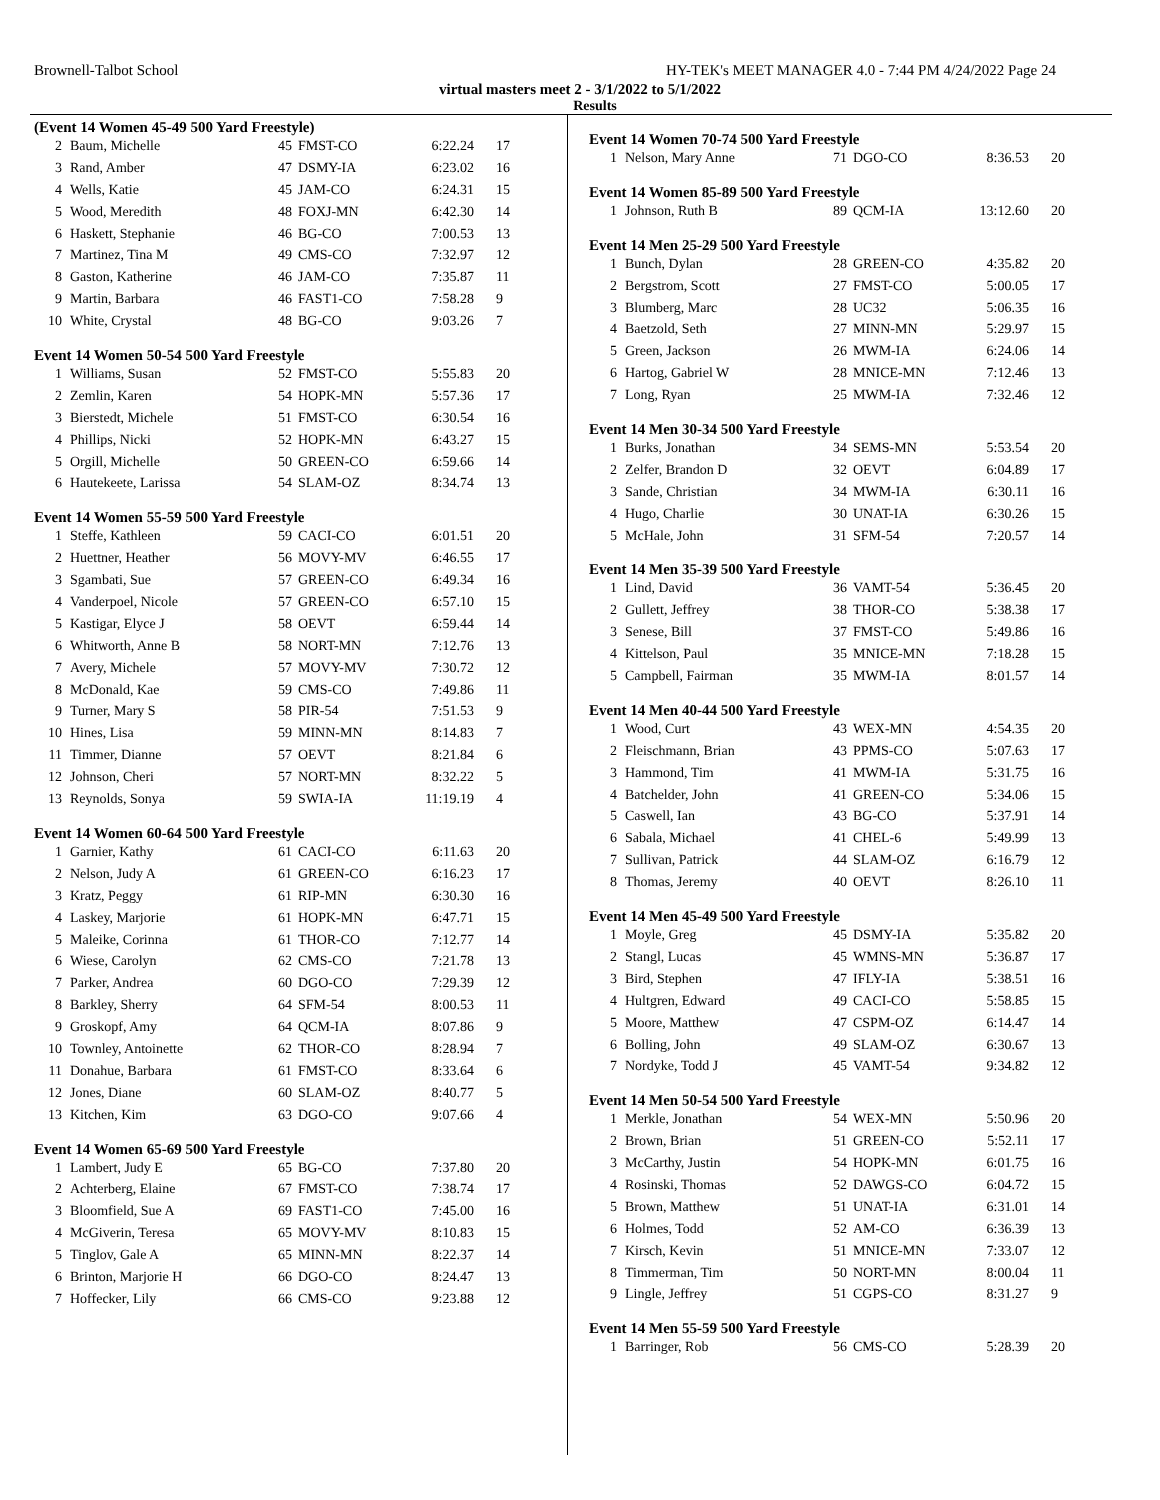Brownell-Talbot School HY-TEK's MEET MANAGER 4.0 - 7:44 PM 4/24/2022 Page 24
virtual masters meet 2 - 3/1/2022 to 5/1/2022
Results
(Event 14 Women 45-49 500 Yard Freestyle)
| 2 | Baum, Michelle | 45 | FMST-CO | 6:22.24 | 17 |
| 3 | Rand, Amber | 47 | DSMY-IA | 6:23.02 | 16 |
| 4 | Wells, Katie | 45 | JAM-CO | 6:24.31 | 15 |
| 5 | Wood, Meredith | 48 | FOXJ-MN | 6:42.30 | 14 |
| 6 | Haskett, Stephanie | 46 | BG-CO | 7:00.53 | 13 |
| 7 | Martinez, Tina M | 49 | CMS-CO | 7:32.97 | 12 |
| 8 | Gaston, Katherine | 46 | JAM-CO | 7:35.87 | 11 |
| 9 | Martin, Barbara | 46 | FAST1-CO | 7:58.28 | 9 |
| 10 | White, Crystal | 48 | BG-CO | 9:03.26 | 7 |
Event 14 Women 50-54 500 Yard Freestyle
| 1 | Williams, Susan | 52 | FMST-CO | 5:55.83 | 20 |
| 2 | Zemlin, Karen | 54 | HOPK-MN | 5:57.36 | 17 |
| 3 | Bierstedt, Michele | 51 | FMST-CO | 6:30.54 | 16 |
| 4 | Phillips, Nicki | 52 | HOPK-MN | 6:43.27 | 15 |
| 5 | Orgill, Michelle | 50 | GREEN-CO | 6:59.66 | 14 |
| 6 | Hautekeete, Larissa | 54 | SLAM-OZ | 8:34.74 | 13 |
Event 14 Women 55-59 500 Yard Freestyle
| 1 | Steffe, Kathleen | 59 | CACI-CO | 6:01.51 | 20 |
| 2 | Huettner, Heather | 56 | MOVY-MV | 6:46.55 | 17 |
| 3 | Sgambati, Sue | 57 | GREEN-CO | 6:49.34 | 16 |
| 4 | Vanderpoel, Nicole | 57 | GREEN-CO | 6:57.10 | 15 |
| 5 | Kastigar, Elyce J | 58 | OEVT | 6:59.44 | 14 |
| 6 | Whitworth, Anne B | 58 | NORT-MN | 7:12.76 | 13 |
| 7 | Avery, Michele | 57 | MOVY-MV | 7:30.72 | 12 |
| 8 | McDonald, Kae | 59 | CMS-CO | 7:49.86 | 11 |
| 9 | Turner, Mary S | 58 | PIR-54 | 7:51.53 | 9 |
| 10 | Hines, Lisa | 59 | MINN-MN | 8:14.83 | 7 |
| 11 | Timmer, Dianne | 57 | OEVT | 8:21.84 | 6 |
| 12 | Johnson, Cheri | 57 | NORT-MN | 8:32.22 | 5 |
| 13 | Reynolds, Sonya | 59 | SWIA-IA | 11:19.19 | 4 |
Event 14 Women 60-64 500 Yard Freestyle
| 1 | Garnier, Kathy | 61 | CACI-CO | 6:11.63 | 20 |
| 2 | Nelson, Judy A | 61 | GREEN-CO | 6:16.23 | 17 |
| 3 | Kratz, Peggy | 61 | RIP-MN | 6:30.30 | 16 |
| 4 | Laskey, Marjorie | 61 | HOPK-MN | 6:47.71 | 15 |
| 5 | Maleike, Corinna | 61 | THOR-CO | 7:12.77 | 14 |
| 6 | Wiese, Carolyn | 62 | CMS-CO | 7:21.78 | 13 |
| 7 | Parker, Andrea | 60 | DGO-CO | 7:29.39 | 12 |
| 8 | Barkley, Sherry | 64 | SFM-54 | 8:00.53 | 11 |
| 9 | Groskopf, Amy | 64 | QCM-IA | 8:07.86 | 9 |
| 10 | Townley, Antoinette | 62 | THOR-CO | 8:28.94 | 7 |
| 11 | Donahue, Barbara | 61 | FMST-CO | 8:33.64 | 6 |
| 12 | Jones, Diane | 60 | SLAM-OZ | 8:40.77 | 5 |
| 13 | Kitchen, Kim | 63 | DGO-CO | 9:07.66 | 4 |
Event 14 Women 65-69 500 Yard Freestyle
| 1 | Lambert, Judy E | 65 | BG-CO | 7:37.80 | 20 |
| 2 | Achterberg, Elaine | 67 | FMST-CO | 7:38.74 | 17 |
| 3 | Bloomfield, Sue A | 69 | FAST1-CO | 7:45.00 | 16 |
| 4 | McGiverin, Teresa | 65 | MOVY-MV | 8:10.83 | 15 |
| 5 | Tinglov, Gale A | 65 | MINN-MN | 8:22.37 | 14 |
| 6 | Brinton, Marjorie H | 66 | DGO-CO | 8:24.47 | 13 |
| 7 | Hoffecker, Lily | 66 | CMS-CO | 9:23.88 | 12 |
Event 14 Women 70-74 500 Yard Freestyle
| 1 | Nelson, Mary Anne | 71 | DGO-CO | 8:36.53 | 20 |
Event 14 Women 85-89 500 Yard Freestyle
| 1 | Johnson, Ruth B | 89 | QCM-IA | 13:12.60 | 20 |
Event 14 Men 25-29 500 Yard Freestyle
| 1 | Bunch, Dylan | 28 | GREEN-CO | 4:35.82 | 20 |
| 2 | Bergstrom, Scott | 27 | FMST-CO | 5:00.05 | 17 |
| 3 | Blumberg, Marc | 28 | UC32 | 5:06.35 | 16 |
| 4 | Baetzold, Seth | 27 | MINN-MN | 5:29.97 | 15 |
| 5 | Green, Jackson | 26 | MWM-IA | 6:24.06 | 14 |
| 6 | Hartog, Gabriel W | 28 | MNICE-MN | 7:12.46 | 13 |
| 7 | Long, Ryan | 25 | MWM-IA | 7:32.46 | 12 |
Event 14 Men 30-34 500 Yard Freestyle
| 1 | Burks, Jonathan | 34 | SEMS-MN | 5:53.54 | 20 |
| 2 | Zelfer, Brandon D | 32 | OEVT | 6:04.89 | 17 |
| 3 | Sande, Christian | 34 | MWM-IA | 6:30.11 | 16 |
| 4 | Hugo, Charlie | 30 | UNAT-IA | 6:30.26 | 15 |
| 5 | McHale, John | 31 | SFM-54 | 7:20.57 | 14 |
Event 14 Men 35-39 500 Yard Freestyle
| 1 | Lind, David | 36 | VAMT-54 | 5:36.45 | 20 |
| 2 | Gullett, Jeffrey | 38 | THOR-CO | 5:38.38 | 17 |
| 3 | Senese, Bill | 37 | FMST-CO | 5:49.86 | 16 |
| 4 | Kittelson, Paul | 35 | MNICE-MN | 7:18.28 | 15 |
| 5 | Campbell, Fairman | 35 | MWM-IA | 8:01.57 | 14 |
Event 14 Men 40-44 500 Yard Freestyle
| 1 | Wood, Curt | 43 | WEX-MN | 4:54.35 | 20 |
| 2 | Fleischmann, Brian | 43 | PPMS-CO | 5:07.63 | 17 |
| 3 | Hammond, Tim | 41 | MWM-IA | 5:31.75 | 16 |
| 4 | Batchelder, John | 41 | GREEN-CO | 5:34.06 | 15 |
| 5 | Caswell, Ian | 43 | BG-CO | 5:37.91 | 14 |
| 6 | Sabala, Michael | 41 | CHEL-6 | 5:49.99 | 13 |
| 7 | Sullivan, Patrick | 44 | SLAM-OZ | 6:16.79 | 12 |
| 8 | Thomas, Jeremy | 40 | OEVT | 8:26.10 | 11 |
Event 14 Men 45-49 500 Yard Freestyle
| 1 | Moyle, Greg | 45 | DSMY-IA | 5:35.82 | 20 |
| 2 | Stangl, Lucas | 45 | WMNS-MN | 5:36.87 | 17 |
| 3 | Bird, Stephen | 47 | IFLY-IA | 5:38.51 | 16 |
| 4 | Hultgren, Edward | 49 | CACI-CO | 5:58.85 | 15 |
| 5 | Moore, Matthew | 47 | CSPM-OZ | 6:14.47 | 14 |
| 6 | Bolling, John | 49 | SLAM-OZ | 6:30.67 | 13 |
| 7 | Nordyke, Todd J | 45 | VAMT-54 | 9:34.82 | 12 |
Event 14 Men 50-54 500 Yard Freestyle
| 1 | Merkle, Jonathan | 54 | WEX-MN | 5:50.96 | 20 |
| 2 | Brown, Brian | 51 | GREEN-CO | 5:52.11 | 17 |
| 3 | McCarthy, Justin | 54 | HOPK-MN | 6:01.75 | 16 |
| 4 | Rosinski, Thomas | 52 | DAWGS-CO | 6:04.72 | 15 |
| 5 | Brown, Matthew | 51 | UNAT-IA | 6:31.01 | 14 |
| 6 | Holmes, Todd | 52 | AM-CO | 6:36.39 | 13 |
| 7 | Kirsch, Kevin | 51 | MNICE-MN | 7:33.07 | 12 |
| 8 | Timmerman, Tim | 50 | NORT-MN | 8:00.04 | 11 |
| 9 | Lingle, Jeffrey | 51 | CGPS-CO | 8:31.27 | 9 |
Event 14 Men 55-59 500 Yard Freestyle
| 1 | Barringer, Rob | 56 | CMS-CO | 5:28.39 | 20 |